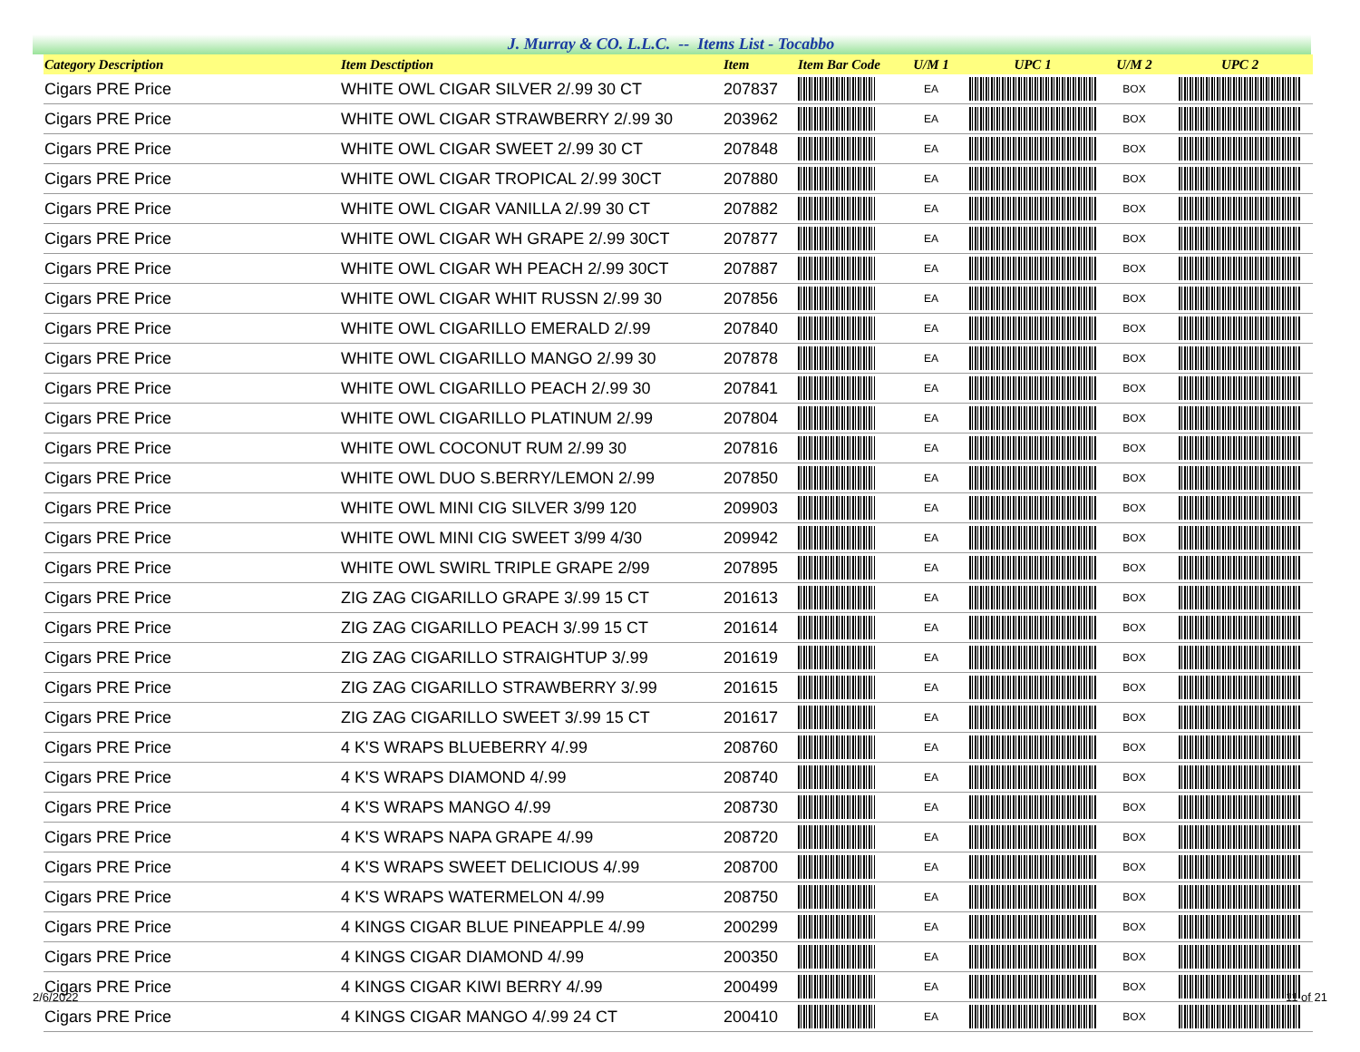J. Murray & CO. L.L.C. -- Items List - Tocabbo
| Category Description | Item Desctiption | Item | Item Bar Code | U/M 1 | UPC 1 | U/M 2 | UPC 2 |
| --- | --- | --- | --- | --- | --- | --- | --- |
| Cigars PRE Price | WHITE OWL CIGAR SILVER 2/.99 30 CT | 207837 | | EA | | BOX | |
| Cigars PRE Price | WHITE OWL CIGAR STRAWBERRY 2/.99 30 | 203962 | | EA | | BOX | |
| Cigars PRE Price | WHITE OWL CIGAR SWEET 2/.99 30 CT | 207848 | | EA | | BOX | |
| Cigars PRE Price | WHITE OWL CIGAR TROPICAL 2/.99 30CT | 207880 | | EA | | BOX | |
| Cigars PRE Price | WHITE OWL CIGAR VANILLA 2/.99 30 CT | 207882 | | EA | | BOX | |
| Cigars PRE Price | WHITE OWL CIGAR WH GRAPE 2/.99 30CT | 207877 | | EA | | BOX | |
| Cigars PRE Price | WHITE OWL CIGAR WH PEACH 2/.99 30CT | 207887 | | EA | | BOX | |
| Cigars PRE Price | WHITE OWL CIGAR WHIT RUSSN 2/.99 30 | 207856 | | EA | | BOX | |
| Cigars PRE Price | WHITE OWL CIGARILLO EMERALD 2/.99 | 207840 | | EA | | BOX | |
| Cigars PRE Price | WHITE OWL CIGARILLO MANGO 2/.99 30 | 207878 | | EA | | BOX | |
| Cigars PRE Price | WHITE OWL CIGARILLO PEACH 2/.99 30 | 207841 | | EA | | BOX | |
| Cigars PRE Price | WHITE OWL CIGARILLO PLATINUM 2/.99 | 207804 | | EA | | BOX | |
| Cigars PRE Price | WHITE OWL COCONUT RUM 2/.99 30 | 207816 | | EA | | BOX | |
| Cigars PRE Price | WHITE OWL DUO S.BERRY/LEMON 2/.99 | 207850 | | EA | | BOX | |
| Cigars PRE Price | WHITE OWL MINI CIG SILVER 3/99 120 | 209903 | | EA | | BOX | |
| Cigars PRE Price | WHITE OWL MINI CIG SWEET 3/99 4/30 | 209942 | | EA | | BOX | |
| Cigars PRE Price | WHITE OWL SWIRL TRIPLE GRAPE 2/99 | 207895 | | EA | | BOX | |
| Cigars PRE Price | ZIG ZAG CIGARILLO GRAPE 3/.99 15 CT | 201613 | | EA | | BOX | |
| Cigars PRE Price | ZIG ZAG CIGARILLO PEACH 3/.99 15 CT | 201614 | | EA | | BOX | |
| Cigars PRE Price | ZIG ZAG CIGARILLO STRAIGHTUP 3/.99 | 201619 | | EA | | BOX | |
| Cigars PRE Price | ZIG ZAG CIGARILLO STRAWBERRY 3/.99 | 201615 | | EA | | BOX | |
| Cigars PRE Price | ZIG ZAG CIGARILLO SWEET 3/.99 15 CT | 201617 | | EA | | BOX | |
| Cigars PRE Price | 4 K'S WRAPS BLUEBERRY 4/.99 | 208760 | | EA | | BOX | |
| Cigars PRE Price | 4 K'S WRAPS DIAMOND 4/.99 | 208740 | | EA | | BOX | |
| Cigars PRE Price | 4 K'S WRAPS MANGO 4/.99 | 208730 | | EA | | BOX | |
| Cigars PRE Price | 4 K'S WRAPS NAPA GRAPE 4/.99 | 208720 | | EA | | BOX | |
| Cigars PRE Price | 4 K'S WRAPS SWEET DELICIOUS 4/.99 | 208700 | | EA | | BOX | |
| Cigars PRE Price | 4 K'S WRAPS WATERMELON 4/.99 | 208750 | | EA | | BOX | |
| Cigars PRE Price | 4 KINGS CIGAR BLUE PINEAPPLE 4/.99 | 200299 | | EA | | BOX | |
| Cigars PRE Price | 4 KINGS CIGAR DIAMOND 4/.99 | 200350 | | EA | | BOX | |
| Cigars PRE Price | 4 KINGS CIGAR KIWI BERRY 4/.99 | 200499 | | EA | | BOX | |
| Cigars PRE Price | 4 KINGS CIGAR MANGO 4/.99 24 CT | 200410 | | EA | | BOX | |
2/6/2022 11 of 21